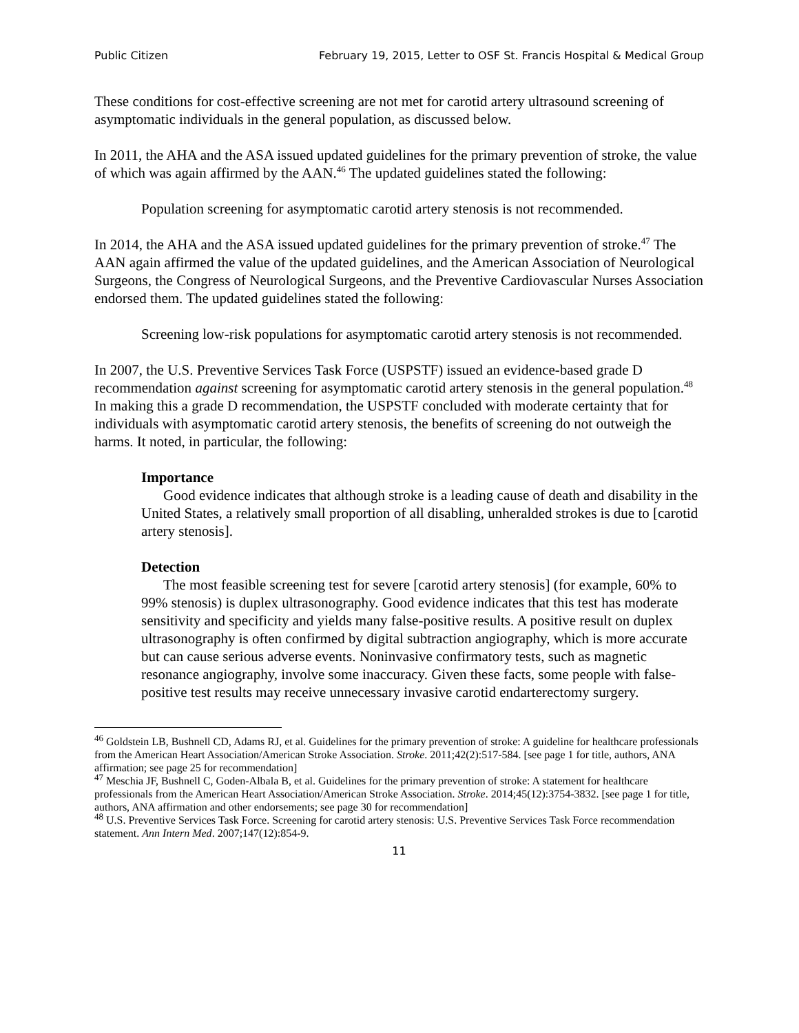Public Citizen February 19, 2015, Letter to OSF St. Francis Hospital & Medical Group
These conditions for cost-effective screening are not met for carotid artery ultrasound screening of asymptomatic individuals in the general population, as discussed below.
In 2011, the AHA and the ASA issued updated guidelines for the primary prevention of stroke, the value of which was again affirmed by the AAN.<sup>46</sup> The updated guidelines stated the following:
Population screening for asymptomatic carotid artery stenosis is not recommended.
In 2014, the AHA and the ASA issued updated guidelines for the primary prevention of stroke.<sup>47</sup> The AAN again affirmed the value of the updated guidelines, and the American Association of Neurological Surgeons, the Congress of Neurological Surgeons, and the Preventive Cardiovascular Nurses Association endorsed them. The updated guidelines stated the following:
Screening low-risk populations for asymptomatic carotid artery stenosis is not recommended.
In 2007, the U.S. Preventive Services Task Force (USPSTF) issued an evidence-based grade D recommendation against screening for asymptomatic carotid artery stenosis in the general population.<sup>48</sup> In making this a grade D recommendation, the USPSTF concluded with moderate certainty that for individuals with asymptomatic carotid artery stenosis, the benefits of screening do not outweigh the harms. It noted, in particular, the following:
Importance
Good evidence indicates that although stroke is a leading cause of death and disability in the United States, a relatively small proportion of all disabling, unheralded strokes is due to [carotid artery stenosis].
Detection
The most feasible screening test for severe [carotid artery stenosis] (for example, 60% to 99% stenosis) is duplex ultrasonography. Good evidence indicates that this test has moderate sensitivity and specificity and yields many false-positive results. A positive result on duplex ultrasonography is often confirmed by digital subtraction angiography, which is more accurate but can cause serious adverse events. Noninvasive confirmatory tests, such as magnetic resonance angiography, involve some inaccuracy. Given these facts, some people with false-positive test results may receive unnecessary invasive carotid endarterectomy surgery.
<sup>46</sup> Goldstein LB, Bushnell CD, Adams RJ, et al. Guidelines for the primary prevention of stroke: A guideline for healthcare professionals from the American Heart Association/American Stroke Association. Stroke. 2011;42(2):517-584. [see page 1 for title, authors, ANA affirmation; see page 25 for recommendation]
<sup>47</sup> Meschia JF, Bushnell C, Goden-Albala B, et al. Guidelines for the primary prevention of stroke: A statement for healthcare professionals from the American Heart Association/American Stroke Association. Stroke. 2014;45(12):3754-3832. [see page 1 for title, authors, ANA affirmation and other endorsements; see page 30 for recommendation]
<sup>48</sup> U.S. Preventive Services Task Force. Screening for carotid artery stenosis: U.S. Preventive Services Task Force recommendation statement. Ann Intern Med. 2007;147(12):854-9.
11